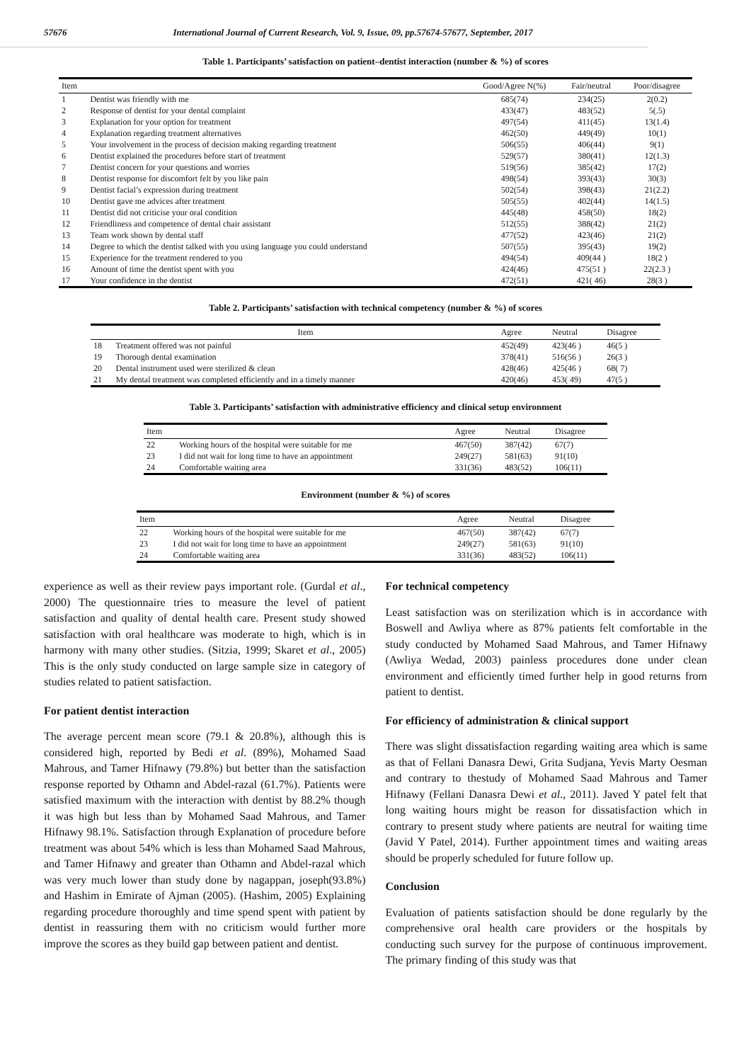57676 International Journal of Current Research, Vol. 9, Issue, 09, pp.57674-57677, September, 2017
Table 1. Participants’ satisfaction on patient–dentist interaction (number & %) of scores
| Item | | Good/Agree N(%) | Fair/neutral | Poor/disagree |
| --- | --- | --- | --- | --- |
| 1 | Dentist was friendly with me | 685(74) | 234(25) | 2(0.2) |
| 2 | Response of dentist for your dental complaint | 433(47) | 483(52) | 5(.5) |
| 3 | Explanation for your option for treatment | 497(54) | 411(45) | 13(1.4) |
| 4 | Explanation regarding treatment alternatives | 462(50) | 449(49) | 10(1) |
| 5 | Your involvement in the process of decision making regarding treatment | 506(55) | 406(44) | 9(1) |
| 6 | Dentist explained the procedures before start of treatment | 529(57) | 380(41) | 12(1.3) |
| 7 | Dentist concern for your questions and worries | 519(56) | 385(42) | 17(2) |
| 8 | Dentist response for discomfort felt by you like pain | 498(54) | 393(43) | 30(3) |
| 9 | Dentist facial’s expression during treatment | 502(54) | 398(43) | 21(2.2) |
| 10 | Dentist gave me advices after treatment | 505(55) | 402(44) | 14(1.5) |
| 11 | Dentist did not criticise your oral condition | 445(48) | 458(50) | 18(2) |
| 12 | Friendliness and competence of dental chair assistant | 512(55) | 388(42) | 21(2) |
| 13 | Team work shown by dental staff | 477(52) | 423(46) | 21(2) |
| 14 | Degree to which the dentist talked with you using language you could understand | 507(55) | 395(43) | 19(2) |
| 15 | Experience for the treatment rendered to you | 494(54) | 409(44 ) | 18(2 ) |
| 16 | Amount of time the dentist spent with you | 424(46) | 475(51 ) | 22(2.3 ) |
| 17 | Your confidence in the dentist | 472(51) | 421( 46) | 28(3 ) |
Table 2. Participants’ satisfaction with technical competency (number & %) of scores
| | Item | Agree | Neutral | Disagree |
| --- | --- | --- | --- | --- |
| 18 | Treatment offered was not painful | 452(49) | 423(46 ) | 46(5 ) |
| 19 | Thorough dental examination | 378(41) | 516(56 ) | 26(3 ) |
| 20 | Dental instrument used were sterilized & clean | 428(46) | 425(46 ) | 68( 7) |
| 21 | My dental treatment was completed efficiently and in a timely manner | 420(46) | 453( 49) | 47(5 ) |
Table 3. Participants’ satisfaction with administrative efficiency and clinical setup environment
| Item | | Agree | Neutral | Disagree |
| --- | --- | --- | --- | --- |
| 22 | Working hours of the hospital were suitable for me | 467(50) | 387(42) | 67(7) |
| 23 | I did not wait for long time to have an appointment | 249(27) | 581(63) | 91(10) |
| 24 | Comfortable waiting area | 331(36) | 483(52) | 106(11) |
Environment (number & %) of scores
| Item | | Agree | Neutral | Disagree |
| --- | --- | --- | --- | --- |
| 22 | Working hours of the hospital were suitable for me | 467(50) | 387(42) | 67(7) |
| 23 | I did not wait for long time to have an appointment | 249(27) | 581(63) | 91(10) |
| 24 | Comfortable waiting area | 331(36) | 483(52) | 106(11) |
experience as well as their review pays important role. (Gurdal et al., 2000) The questionnaire tries to measure the level of patient satisfaction and quality of dental health care. Present study showed satisfaction with oral healthcare was moderate to high, which is in harmony with many other studies. (Sitzia, 1999; Skaret et al., 2005) This is the only study conducted on large sample size in category of studies related to patient satisfaction.
For patient dentist interaction
The average percent mean score (79.1 & 20.8%), although this is considered high, reported by Bedi et al. (89%), Mohamed Saad Mahrous, and Tamer Hifnawy (79.8%) but better than the satisfaction response reported by Othamn and Abdel-razal (61.7%). Patients were satisfied maximum with the interaction with dentist by 88.2% though it was high but less than by Mohamed Saad Mahrous, and Tamer Hifnawy 98.1%. Satisfaction through Explanation of procedure before treatment was about 54% which is less than Mohamed Saad Mahrous, and Tamer Hifnawy and greater than Othamn and Abdel-razal which was very much lower than study done by nagappan, joseph(93.8%) and Hashim in Emirate of Ajman (2005). (Hashim, 2005) Explaining regarding procedure thoroughly and time spend spent with patient by dentist in reassuring them with no criticism would further more improve the scores as they build gap between patient and dentist.
For technical competency
Least satisfaction was on sterilization which is in accordance with Boswell and Awliya where as 87% patients felt comfortable in the study conducted by Mohamed Saad Mahrous, and Tamer Hifnawy (Awliya Wedad, 2003) painless procedures done under clean environment and efficiently timed further help in good returns from patient to dentist.
For efficiency of administration & clinical support
There was slight dissatisfaction regarding waiting area which is same as that of Fellani Danasra Dewi, Grita Sudjana, Yevis Marty Oesman and contrary to thestudy of Mohamed Saad Mahrous and Tamer Hifnawy (Fellani Danasra Dewi et al., 2011). Javed Y patel felt that long waiting hours might be reason for dissatisfaction which in contrary to present study where patients are neutral for waiting time (Javid Y Patel, 2014). Further appointment times and waiting areas should be properly scheduled for future follow up.
Conclusion
Evaluation of patients satisfaction should be done regularly by the comprehensive oral health care providers or the hospitals by conducting such survey for the purpose of continuous improvement. The primary finding of this study was that